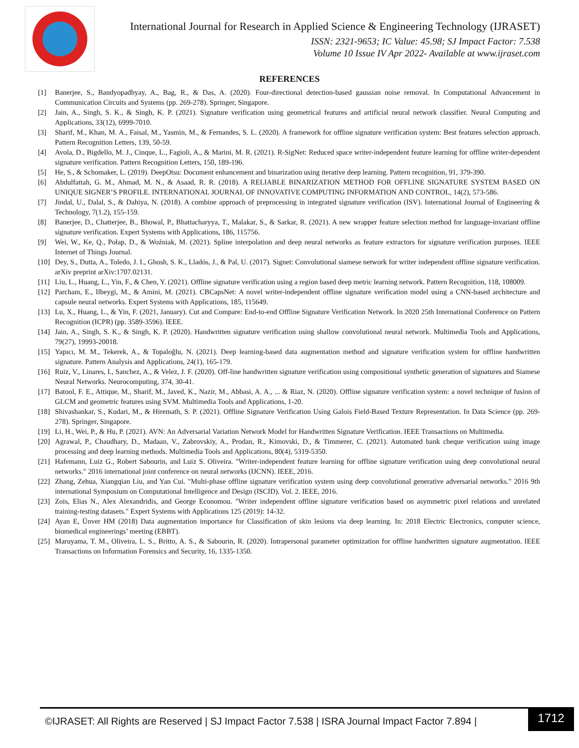International Journal for Research in Applied Science & Engineering Technology (IJRASET)
ISSN: 2321-9653; IC Value: 45.98; SJ Impact Factor: 7.538
Volume 10 Issue IV Apr 2022- Available at www.ijraset.com
REFERENCES
[1] Banerjee, S., Bandyopadhyay, A., Bag, R., & Das, A. (2020). Four-directional detection-based gaussian noise removal. In Computational Advancement in Communication Circuits and Systems (pp. 269-278). Springer, Singapore.
[2] Jain, A., Singh, S. K., & Singh, K. P. (2021). Signature verification using geometrical features and artificial neural network classifier. Neural Computing and Applications, 33(12), 6999-7010.
[3] Sharif, M., Khan, M. A., Faisal, M., Yasmin, M., & Fernandes, S. L. (2020). A framework for offline signature verification system: Best features selection approach. Pattern Recognition Letters, 139, 50-59.
[4] Avola, D., Bigdello, M. J., Cinque, L., Fagioli, A., & Marini, M. R. (2021). R-SigNet: Reduced space writer-independent feature learning for offline writer-dependent signature verification. Pattern Recognition Letters, 150, 189-196.
[5] He, S., & Schomaker, L. (2019). DeepOtsu: Document enhancement and binarization using iterative deep learning. Pattern recognition, 91, 379-390.
[6] Abdulfattah, G. M., Ahmad, M. N., & Asaad, R. R. (2018). A RELIABLE BINARIZATION METHOD FOR OFFLINE SIGNATURE SYSTEM BASED ON UNIQUE SIGNER’S PROFILE. INTERNATIONAL JOURNAL OF INNOVATIVE COMPUTING INFORMATION AND CONTROL, 14(2), 573-586.
[7] Jindal, U., Dalal, S., & Dahiya, N. (2018). A combine approach of preprocessing in integrated signature verification (ISV). International Journal of Engineering & Technology, 7(1.2), 155-159.
[8] Banerjee, D., Chatterjee, B., Bhowal, P., Bhattacharyya, T., Malakar, S., & Sarkar, R. (2021). A new wrapper feature selection method for language-invariant offline signature verification. Expert Systems with Applications, 186, 115756.
[9] Wei, W., Ke, Q., Połap, D., & Woźniak, M. (2021). Spline interpolation and deep neural networks as feature extractors for signature verification purposes. IEEE Internet of Things Journal.
[10] Dey, S., Dutta, A., Toledo, J. I., Ghosh, S. K., Lladós, J., & Pal, U. (2017). Signet: Convolutional siamese network for writer independent offline signature verification. arXiv preprint arXiv:1707.02131.
[11] Liu, L., Huang, L., Yin, F., & Chen, Y. (2021). Offline signature verification using a region based deep metric learning network. Pattern Recognition, 118, 108009.
[12] Parcham, E., Ilbeygi, M., & Amini, M. (2021). CBCapsNet: A novel writer-independent offline signature verification model using a CNN-based architecture and capsule neural networks. Expert Systems with Applications, 185, 115649.
[13] Lu, X., Huang, L., & Yin, F. (2021, January). Cut and Compare: End-to-end Offline Signature Verification Network. In 2020 25th International Conference on Pattern Recognition (ICPR) (pp. 3589-3596). IEEE.
[14] Jain, A., Singh, S. K., & Singh, K. P. (2020). Handwritten signature verification using shallow convolutional neural network. Multimedia Tools and Applications, 79(27), 19993-20018.
[15] Yapıcı, M. M., Tekerek, A., & Topaloğlu, N. (2021). Deep learning-based data augmentation method and signature verification system for offline handwritten signature. Pattern Analysis and Applications, 24(1), 165-179.
[16] Ruiz, V., Linares, I., Sanchez, A., & Velez, J. F. (2020). Off-line handwritten signature verification using compositional synthetic generation of signatures and Siamese Neural Networks. Neurocomputing, 374, 30-41.
[17] Batool, F. E., Attique, M., Sharif, M., Javed, K., Nazir, M., Abbasi, A. A., ... & Riaz, N. (2020). Offline signature verification system: a novel technique of fusion of GLCM and geometric features using SVM. Multimedia Tools and Applications, 1-20.
[18] Shivashankar, S., Kudari, M., & Hiremath, S. P. (2021). Offline Signature Verification Using Galois Field-Based Texture Representation. In Data Science (pp. 269-278). Springer, Singapore.
[19] Li, H., Wei, P., & Hu, P. (2021). AVN: An Adversarial Variation Network Model for Handwritten Signature Verification. IEEE Transactions on Multimedia.
[20] Agrawal, P., Chaudhary, D., Madaan, V., Zabrovskiy, A., Prodan, R., Kimovski, D., & Timmerer, C. (2021). Automated bank cheque verification using image processing and deep learning methods. Multimedia Tools and Applications, 80(4), 5319-5350.
[21] Hafemann, Luiz G., Robert Sabourin, and Luiz S. Oliveira. "Writer-independent feature learning for offline signature verification using deep convolutional neural networks." 2016 international joint conference on neural networks (IJCNN). IEEE, 2016.
[22] Zhang, Zehua, Xiangqian Liu, and Yan Cui. "Multi-phase offline signature verification system using deep convolutional generative adversarial networks." 2016 9th international Symposium on Computational Intelligence and Design (ISCID). Vol. 2. IEEE, 2016.
[23] Zois, Elias N., Alex Alexandridis, and George Economou. "Writer independent offline signature verification based on asymmetric pixel relations and unrelated training-testing datasets." Expert Systems with Applications 125 (2019): 14-32.
[24] Ayan E, Ünver HM (2018) Data augmentation importance for Classification of skin lesions via deep learning. In: 2018 Electric Electronics, computer science, biomedical engineerings’ meeting (EBBT).
[25] Maruyama, T. M., Oliveira, L. S., Britto, A. S., & Sabourin, R. (2020). Intrapersonal parameter optimization for offline handwritten signature augmentation. IEEE Transactions on Information Forensics and Security, 16, 1335-1350.
©IJRASET: All Rights are Reserved | SJ Impact Factor 7.538 | ISRA Journal Impact Factor 7.894 |
1712